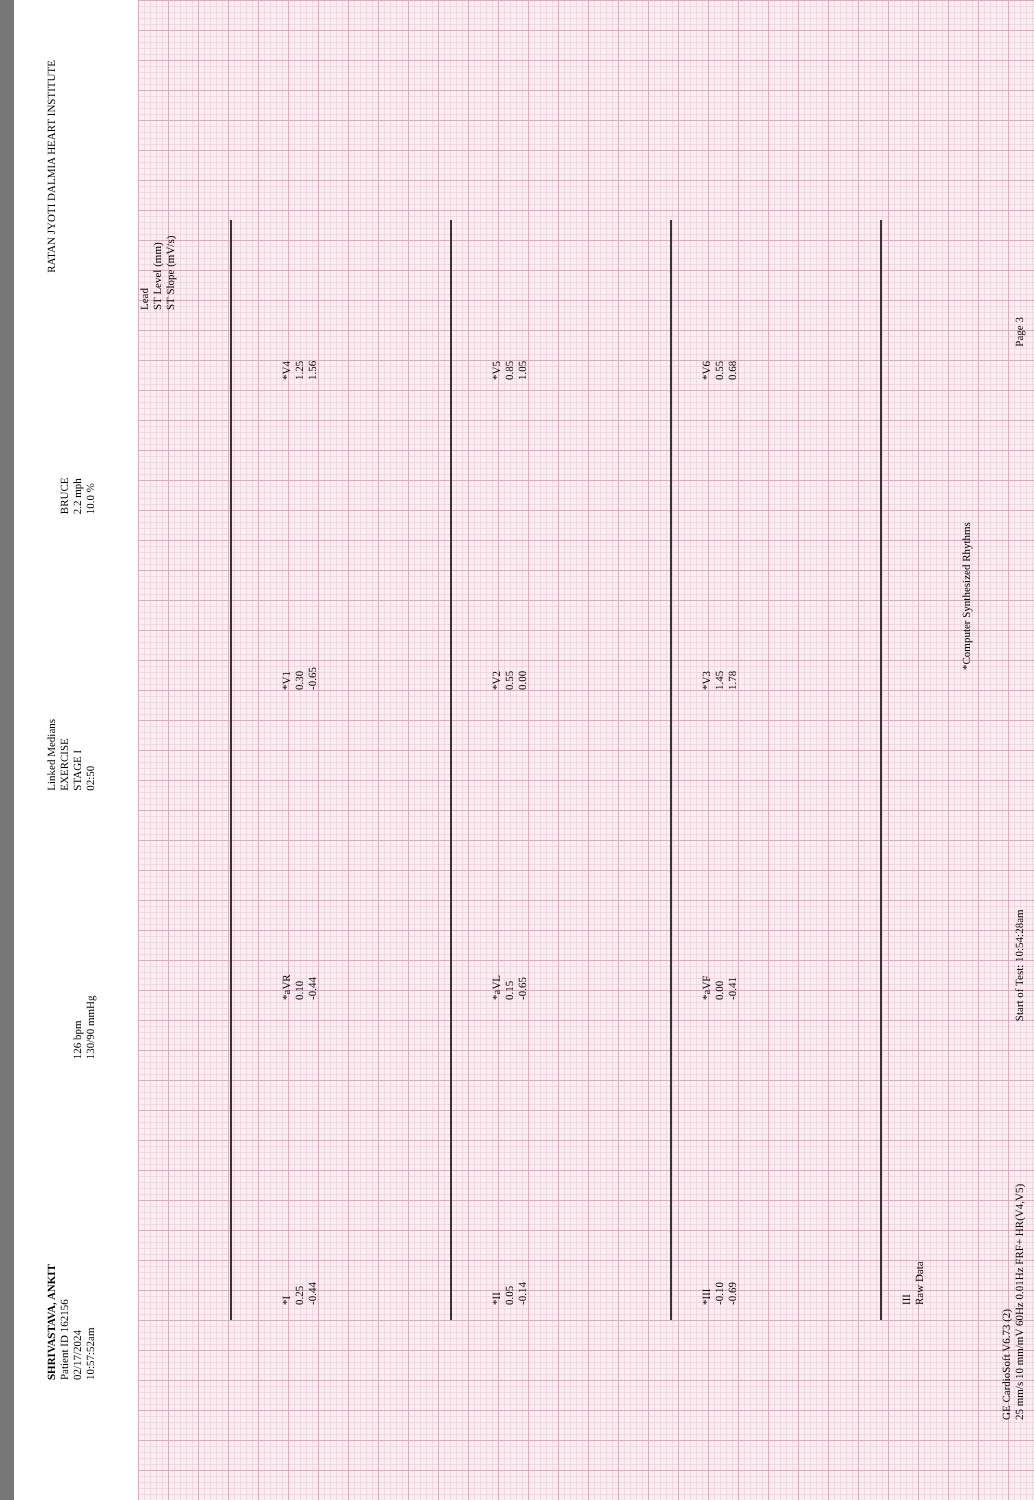SHRIVASTAVA, ANKIT
Patient ID 162156
02/17/2024
10:57:52am
126 bpm
130/90 mmHg
Linked Medians
EXERCISE
STAGE I
02:50
BRUCE
2.2 mph
10.0 %
RATAN JYOTI DALMIA HEART INSTITUTE
Lead
ST Level (mm)
ST Slope (mV/s)
*I
0.25
-0.44
*aVR
0.10
-0.44
*V1
0.30
-0.65
*V4
1.25
1.56
*II
0.05
-0.14
*aVL
0.15
-0.65
*V2
0.55
0.00
*V5
0.85
1.05
*III
-0.10
-0.69
*aVF
0.00
-0.41
*V3
1.45
1.78
*V6
0.55
0.68
III
Raw Data
*Computer Synthesized Rhythms
GE CardioSoft V6.73 (2)
25 mm/s 10 mm/mV 60Hz 0.01Hz FRF+ HR(V4,V5) Start of Test: 10:54:28am Page 3